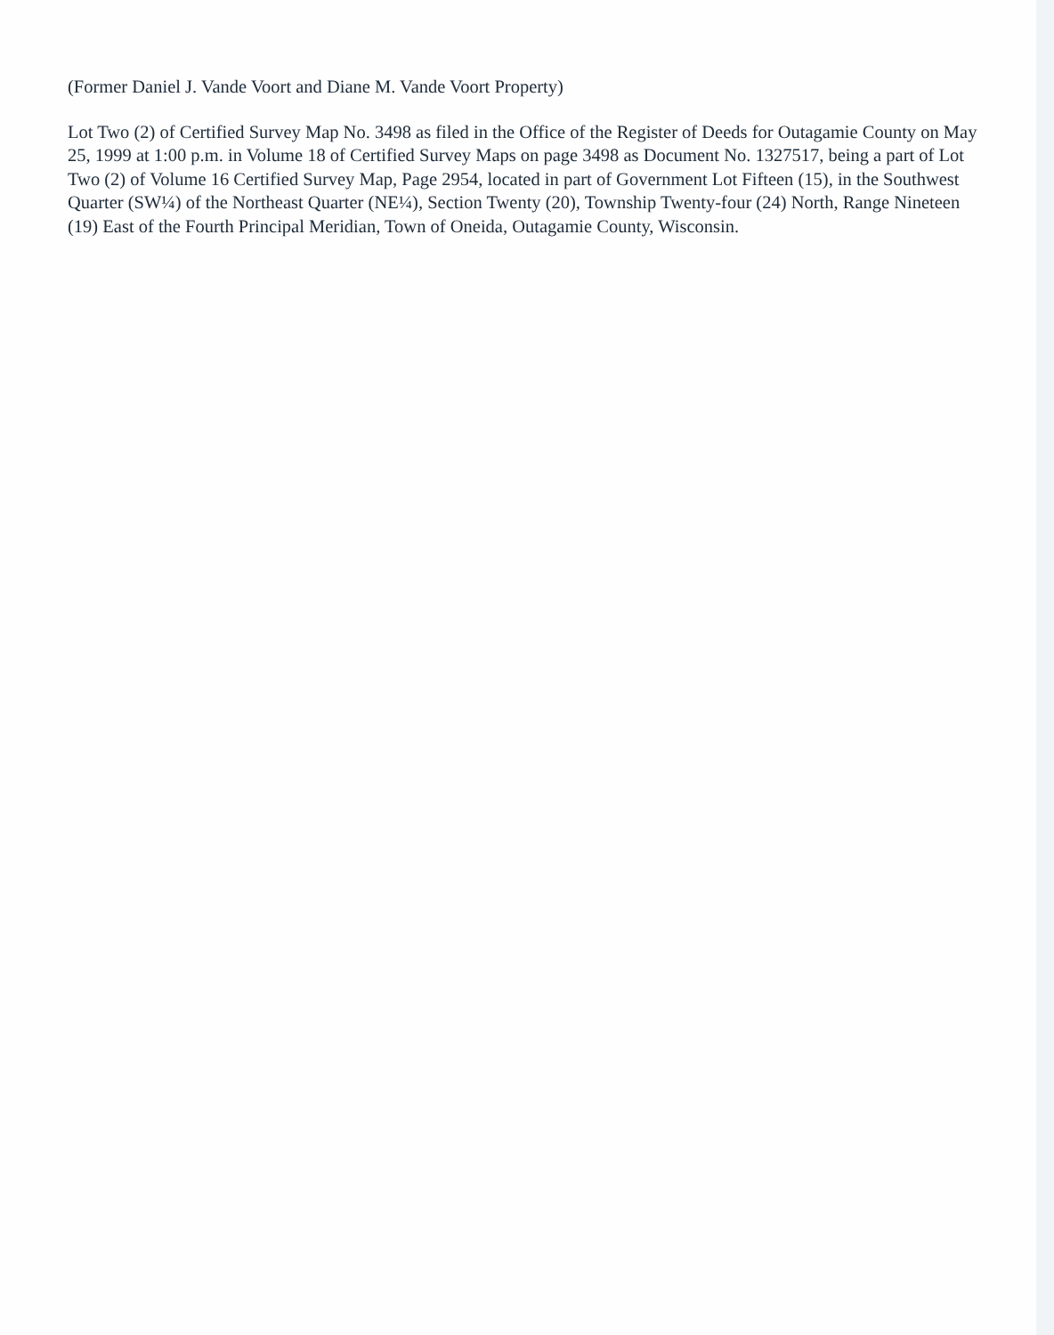(Former Daniel J. Vande Voort and Diane M. Vande Voort Property)
Lot Two (2) of Certified Survey Map No. 3498 as filed in the Office of the Register of Deeds for Outagamie County on May 25, 1999 at 1:00 p.m. in Volume 18 of Certified Survey Maps on page 3498 as Document No. 1327517, being a part of Lot Two (2) of Volume 16 Certified Survey Map, Page 2954, located in part of Government Lot Fifteen (15), in the Southwest Quarter (SW¼) of the Northeast Quarter (NE¼), Section Twenty (20), Township Twenty-four (24) North, Range Nineteen (19) East of the Fourth Principal Meridian, Town of Oneida, Outagamie County, Wisconsin.